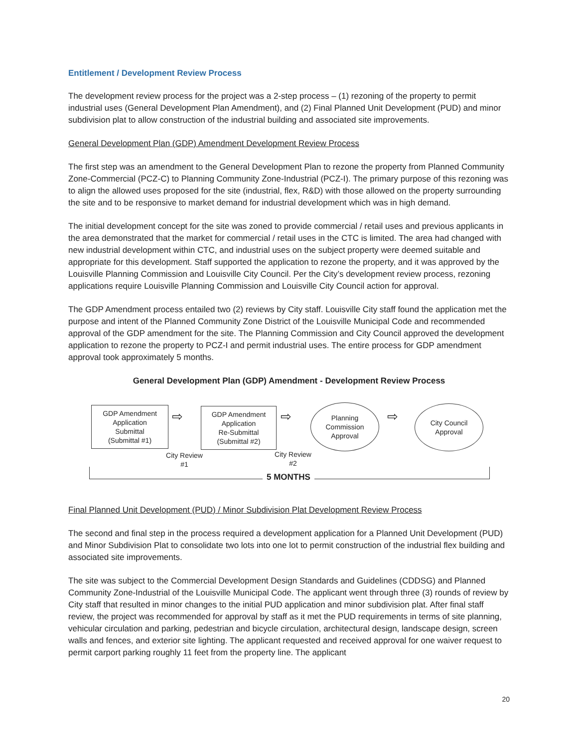Entitlement / Development Review Process
The development review process for the project was a 2-step process – (1) rezoning of the property to permit industrial uses (General Development Plan Amendment), and (2) Final Planned Unit Development (PUD) and minor subdivision plat to allow construction of the industrial building and associated site improvements.
General Development Plan (GDP) Amendment Development Review Process
The first step was an amendment to the General Development Plan to rezone the property from Planned Community Zone-Commercial (PCZ-C) to Planning Community Zone-Industrial (PCZ-I). The primary purpose of this rezoning was to align the allowed uses proposed for the site (industrial, flex, R&D) with those allowed on the property surrounding the site and to be responsive to market demand for industrial development which was in high demand.
The initial development concept for the site was zoned to provide commercial / retail uses and previous applicants in the area demonstrated that the market for commercial / retail uses in the CTC is limited. The area had changed with new industrial development within CTC, and industrial uses on the subject property were deemed suitable and appropriate for this development. Staff supported the application to rezone the property, and it was approved by the Louisville Planning Commission and Louisville City Council. Per the City’s development review process, rezoning applications require Louisville Planning Commission and Louisville City Council action for approval.
The GDP Amendment process entailed two (2) reviews by City staff. Louisville City staff found the application met the purpose and intent of the Planned Community Zone District of the Louisville Municipal Code and recommended approval of the GDP amendment for the site. The Planning Commission and City Council approved the development application to rezone the property to PCZ-I and permit industrial uses. The entire process for GDP amendment approval took approximately 5 months.
General Development Plan (GDP) Amendment - Development Review Process
GDP Amendment
Application
Submittal
(Submittal #1)
⇨
City Review
#1
GDP Amendment
Application
Re-Submittal
(Submittal #2)
⇨
City Review
#2
Planning
Commission
Approval
⇨
City Council
Approval
5 MONTHS
Final Planned Unit Development (PUD) / Minor Subdivision Plat Development Review Process
The second and final step in the process required a development application for a Planned Unit Development (PUD) and Minor Subdivision Plat to consolidate two lots into one lot to permit construction of the industrial flex building and associated site improvements.
The site was subject to the Commercial Development Design Standards and Guidelines (CDDSG) and Planned Community Zone-Industrial of the Louisville Municipal Code. The applicant went through three (3) rounds of review by City staff that resulted in minor changes to the initial PUD application and minor subdivision plat. After final staff review, the project was recommended for approval by staff as it met the PUD requirements in terms of site planning, vehicular circulation and parking, pedestrian and bicycle circulation, architectural design, landscape design, screen walls and fences, and exterior site lighting. The applicant requested and received approval for one waiver request to permit carport parking roughly 11 feet from the property line. The applicant
20